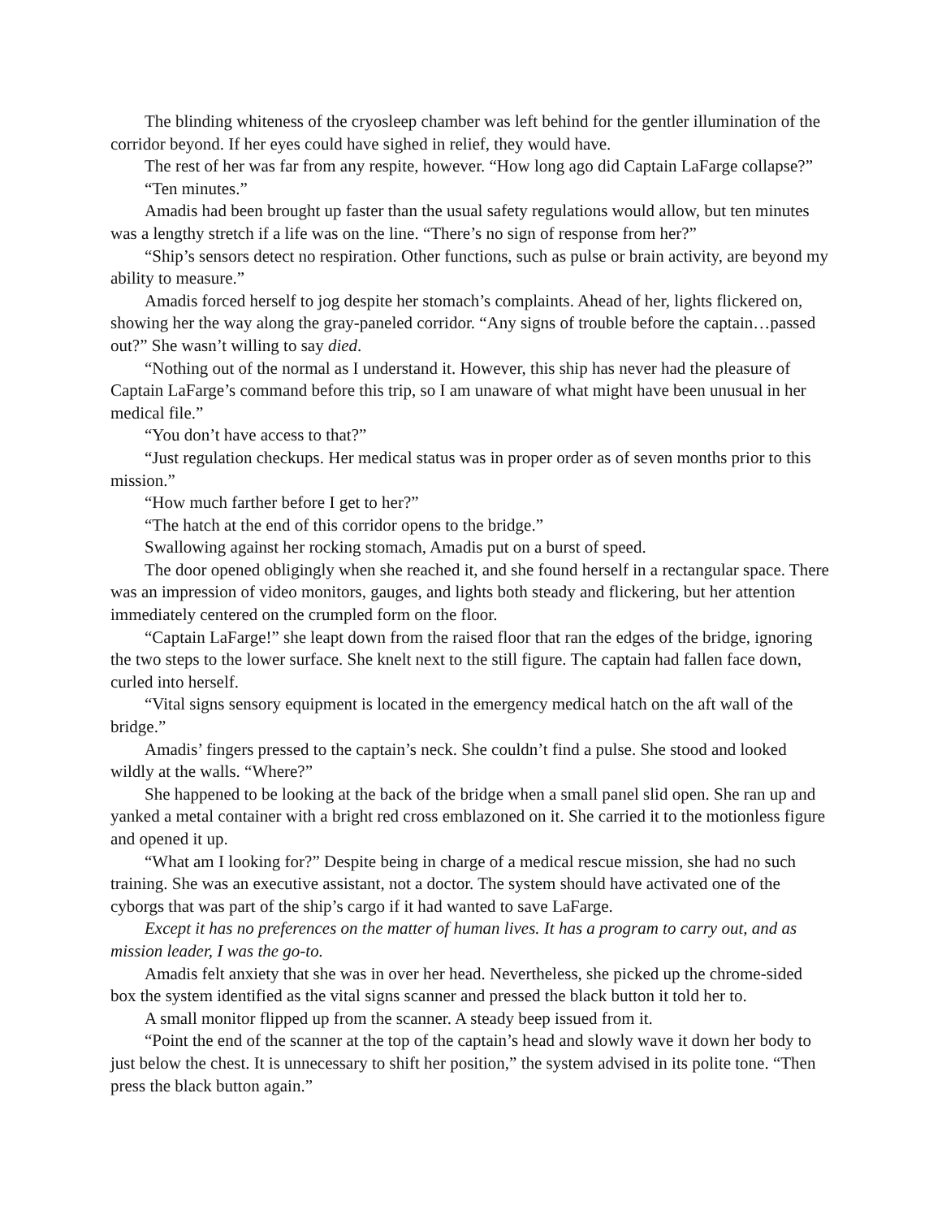The blinding whiteness of the cryosleep chamber was left behind for the gentler illumination of the corridor beyond. If her eyes could have sighed in relief, they would have.
The rest of her was far from any respite, however. “How long ago did Captain LaFarge collapse?”
“Ten minutes.”
Amadis had been brought up faster than the usual safety regulations would allow, but ten minutes was a lengthy stretch if a life was on the line. “There’s no sign of response from her?”
“Ship’s sensors detect no respiration. Other functions, such as pulse or brain activity, are beyond my ability to measure.”
Amadis forced herself to jog despite her stomach’s complaints. Ahead of her, lights flickered on, showing her the way along the gray-paneled corridor. “Any signs of trouble before the captain…passed out?” She wasn’t willing to say died.
“Nothing out of the normal as I understand it. However, this ship has never had the pleasure of Captain LaFarge’s command before this trip, so I am unaware of what might have been unusual in her medical file.”
“You don’t have access to that?”
“Just regulation checkups. Her medical status was in proper order as of seven months prior to this mission.”
“How much farther before I get to her?”
“The hatch at the end of this corridor opens to the bridge.”
Swallowing against her rocking stomach, Amadis put on a burst of speed.
The door opened obligingly when she reached it, and she found herself in a rectangular space. There was an impression of video monitors, gauges, and lights both steady and flickering, but her attention immediately centered on the crumpled form on the floor.
“Captain LaFarge!” she leapt down from the raised floor that ran the edges of the bridge, ignoring the two steps to the lower surface. She knelt next to the still figure. The captain had fallen face down, curled into herself.
“Vital signs sensory equipment is located in the emergency medical hatch on the aft wall of the bridge.”
Amadis’ fingers pressed to the captain’s neck. She couldn’t find a pulse. She stood and looked wildly at the walls. “Where?”
She happened to be looking at the back of the bridge when a small panel slid open. She ran up and yanked a metal container with a bright red cross emblazoned on it. She carried it to the motionless figure and opened it up.
“What am I looking for?” Despite being in charge of a medical rescue mission, she had no such training. She was an executive assistant, not a doctor. The system should have activated one of the cyborgs that was part of the ship’s cargo if it had wanted to save LaFarge.
Except it has no preferences on the matter of human lives. It has a program to carry out, and as mission leader, I was the go-to.
Amadis felt anxiety that she was in over her head. Nevertheless, she picked up the chrome-sided box the system identified as the vital signs scanner and pressed the black button it told her to.
A small monitor flipped up from the scanner. A steady beep issued from it.
“Point the end of the scanner at the top of the captain’s head and slowly wave it down her body to just below the chest. It is unnecessary to shift her position,” the system advised in its polite tone. “Then press the black button again.”